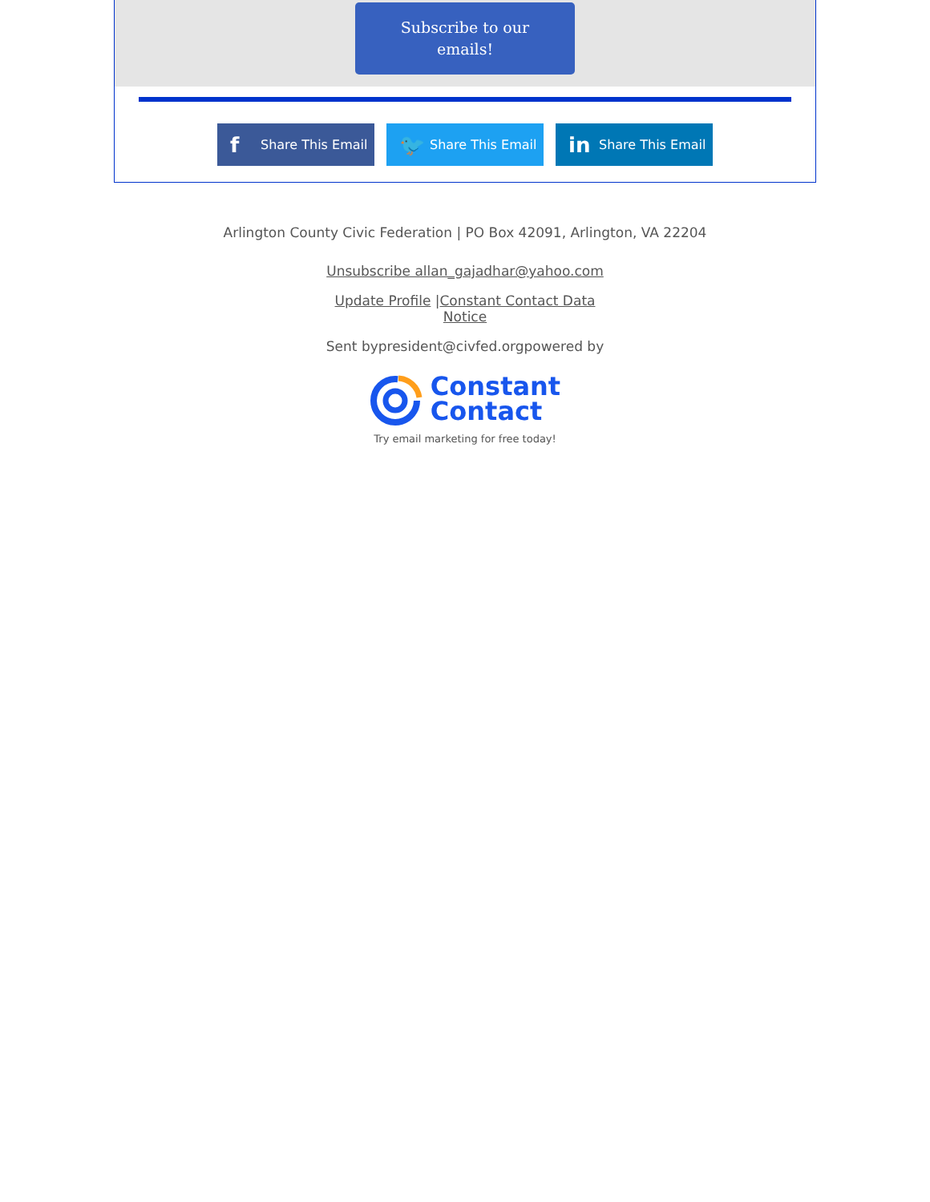Subscribe to our
emails!
f Share This Email
🐦 Share This Email
in Share This Email
Arlington County Civic Federation | PO Box 42091, Arlington, VA 22204
Unsubscribe allan_gajadhar@yahoo.com
Update Profile |Constant Contact Data Notice
Sent bypresident@civfed.orgpowered by
Constant
Contact
Try email marketing for free today!